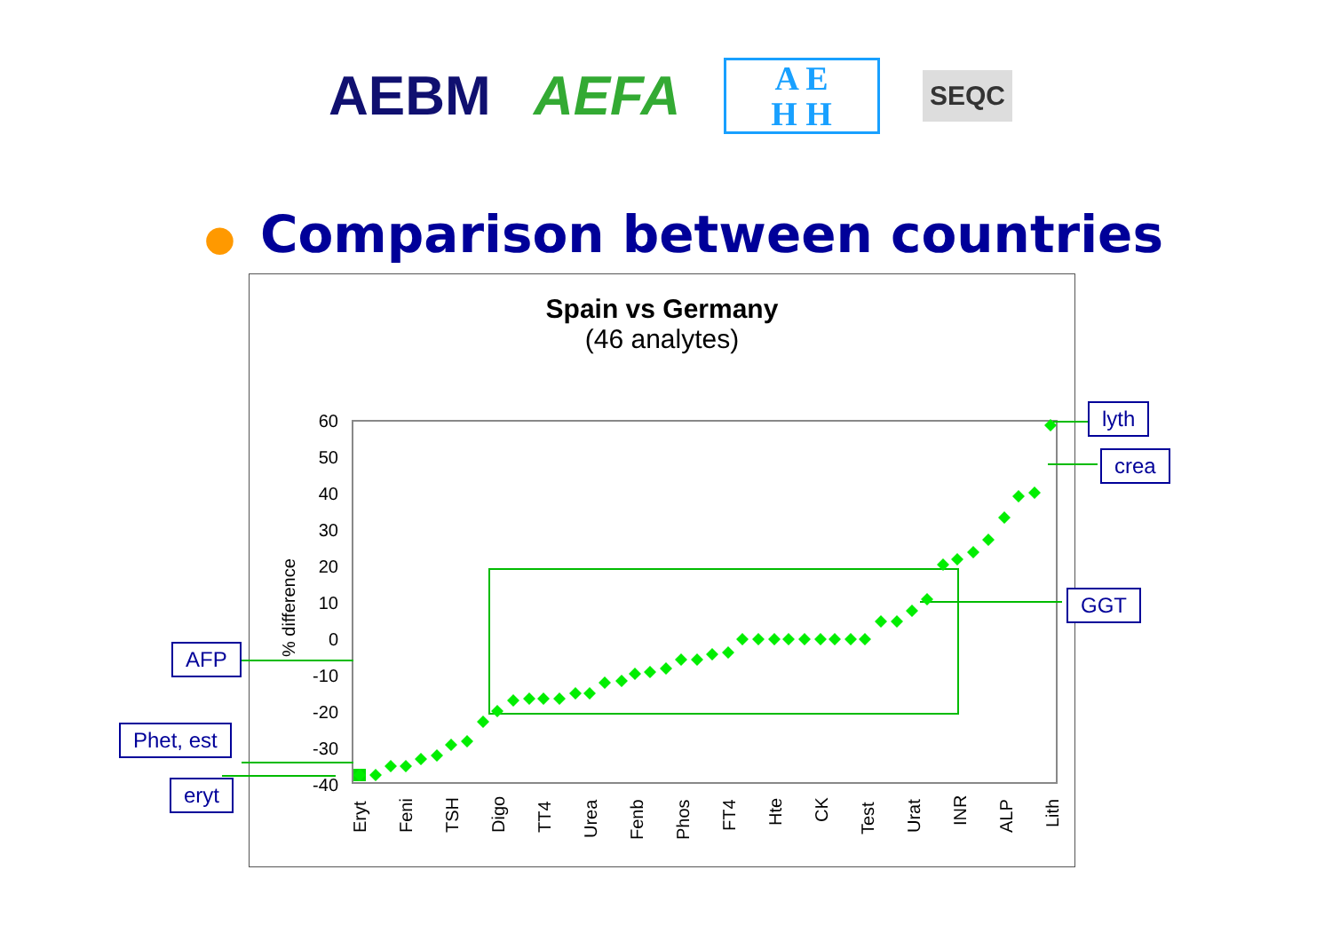AEBM AEFA
A E
H H
SEQC
● Comparison between countries
Spain vs Germany
(46 analytes)
60
50
40
30
20
10
0
-10
-20
-30
-40
% difference
Eryt
Feni
TSH
Digo
TT4
Urea
Fenb
Phos
FT4
Hte
CK
Test
Urat
INR
ALP
Lith
lyth
crea
GGT
AFP
Phet, est
eryt